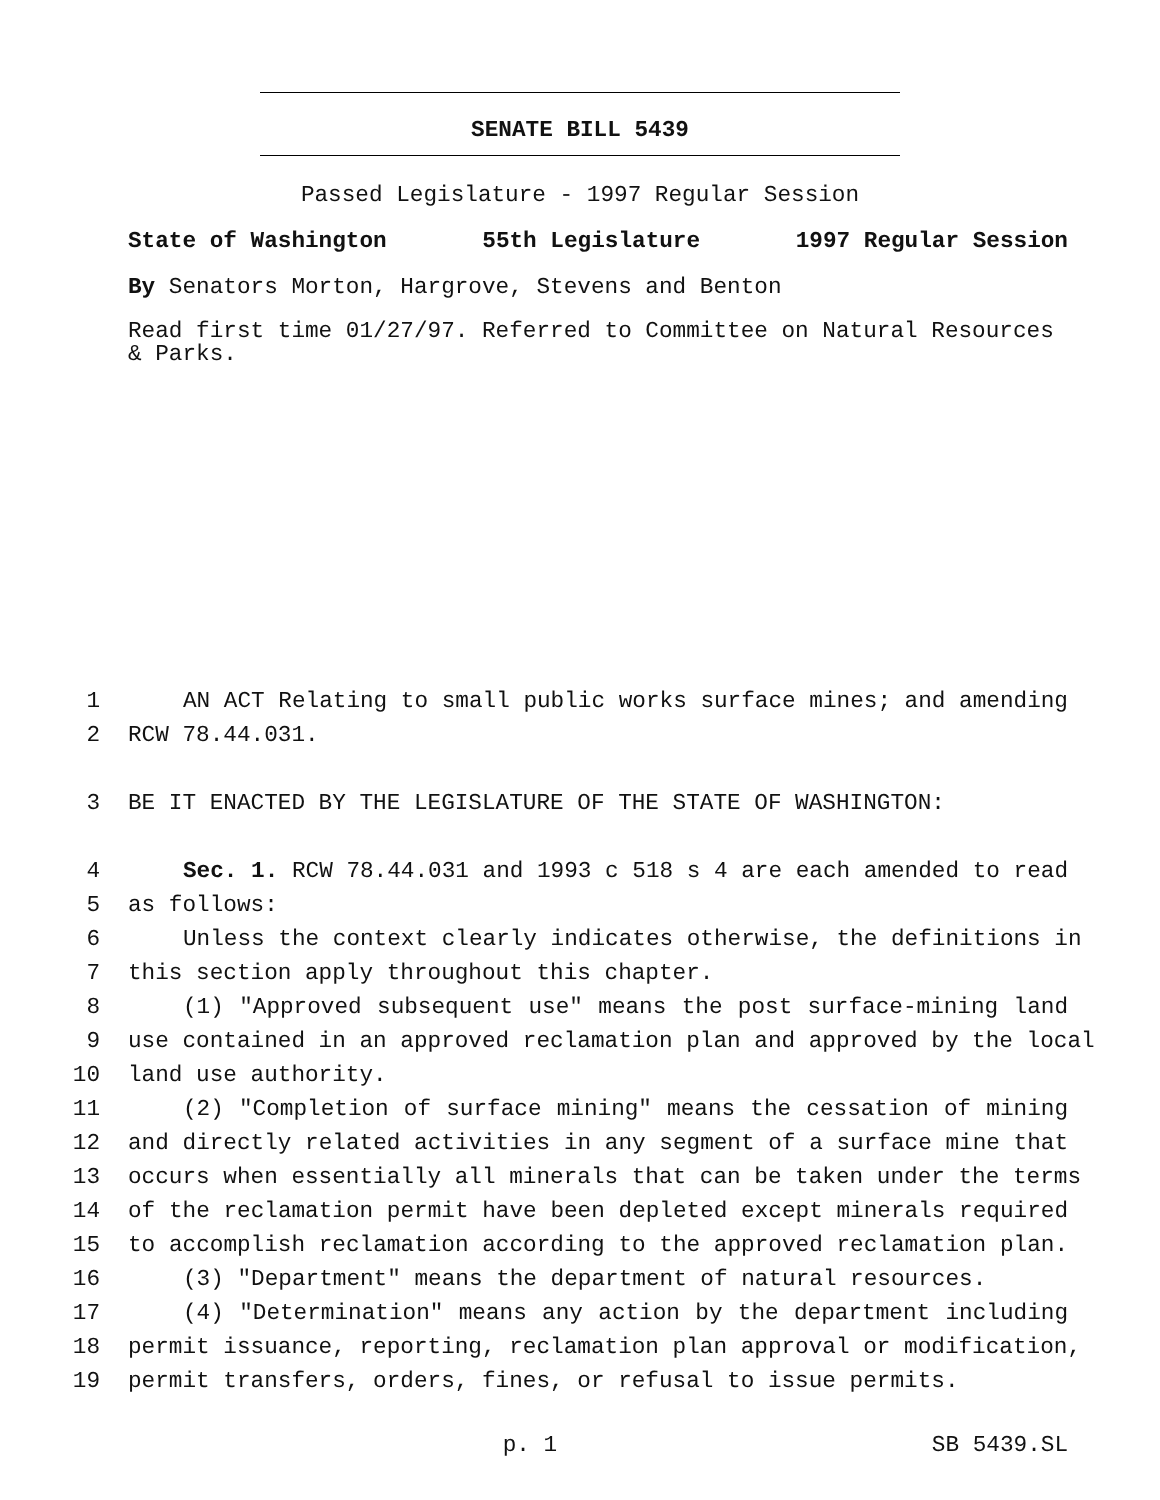SENATE BILL 5439
Passed Legislature - 1997 Regular Session
State of Washington 55th Legislature 1997 Regular Session
By Senators Morton, Hargrove, Stevens and Benton
Read first time 01/27/97. Referred to Committee on Natural Resources & Parks.
1 AN ACT Relating to small public works surface mines; and amending
2 RCW 78.44.031.
3 BE IT ENACTED BY THE LEGISLATURE OF THE STATE OF WASHINGTON:
4 Sec. 1. RCW 78.44.031 and 1993 c 518 s 4 are each amended to read
5 as follows:
6 Unless the context clearly indicates otherwise, the definitions in
7 this section apply throughout this chapter.
8 (1) "Approved subsequent use" means the post surface-mining land
9 use contained in an approved reclamation plan and approved by the local
10 land use authority.
11 (2) "Completion of surface mining" means the cessation of mining
12 and directly related activities in any segment of a surface mine that
13 occurs when essentially all minerals that can be taken under the terms
14 of the reclamation permit have been depleted except minerals required
15 to accomplish reclamation according to the approved reclamation plan.
16 (3) "Department" means the department of natural resources.
17 (4) "Determination" means any action by the department including
18 permit issuance, reporting, reclamation plan approval or modification,
19 permit transfers, orders, fines, or refusal to issue permits.
p. 1 SB 5439.SL